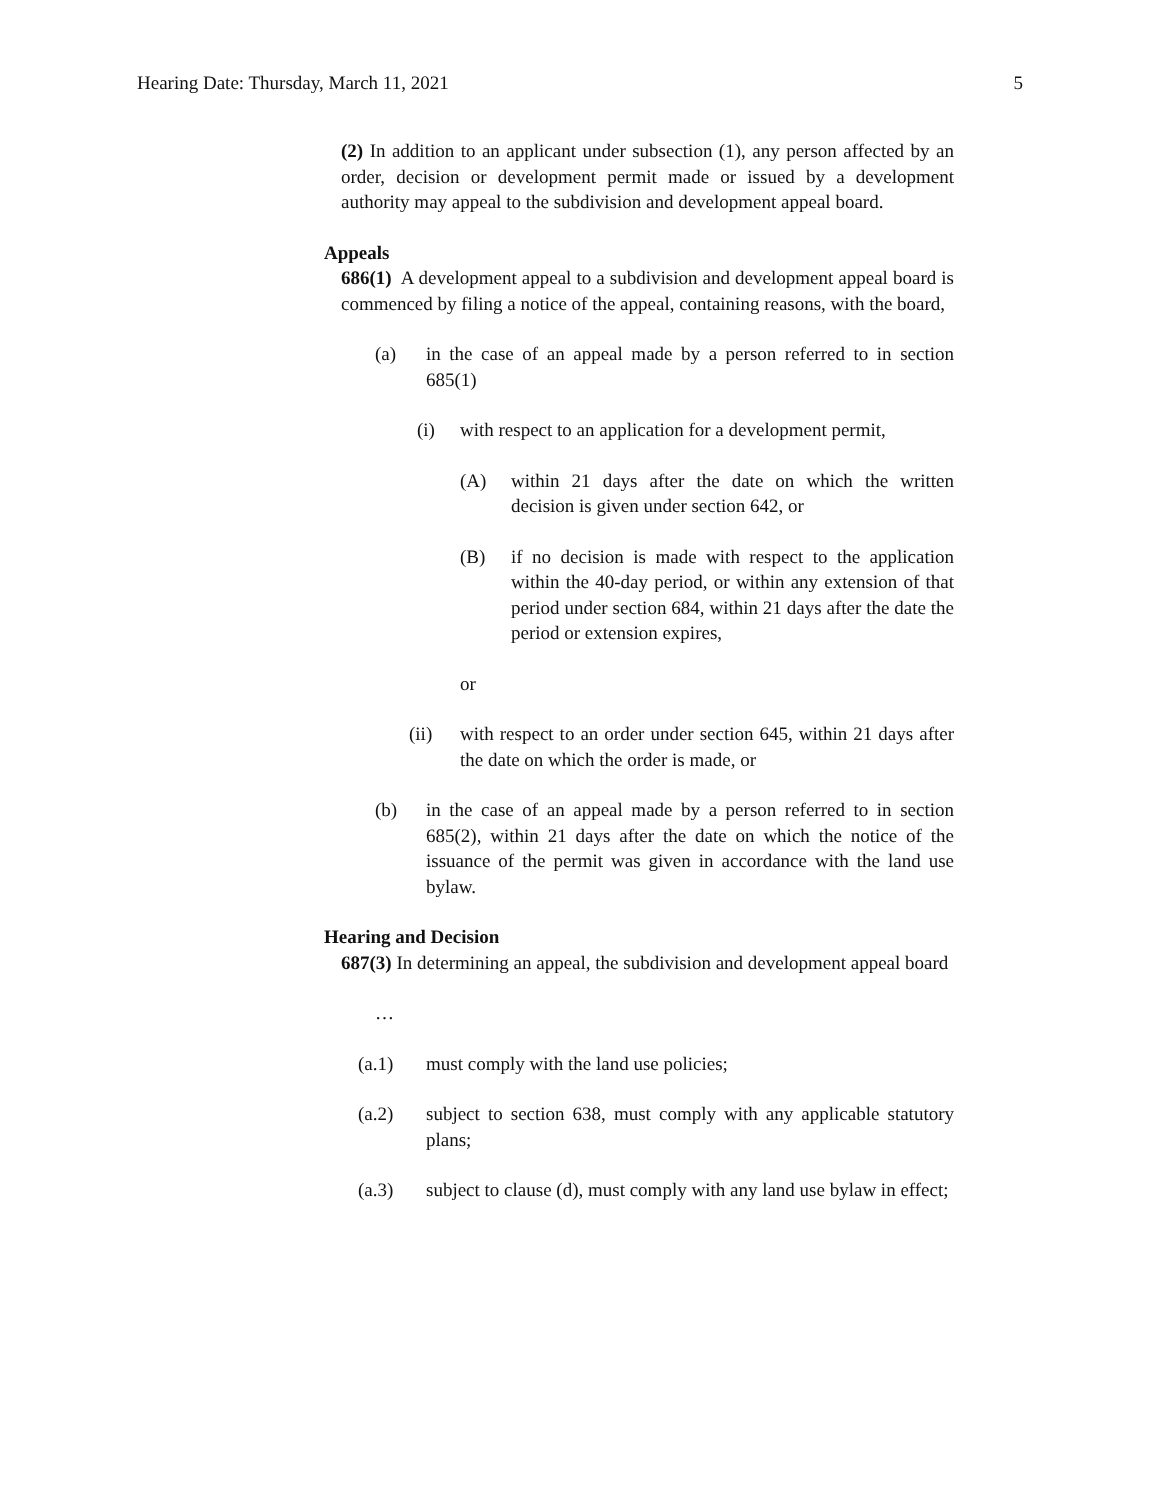Hearing Date: Thursday, March 11, 2021 5
(2) In addition to an applicant under subsection (1), any person affected by an order, decision or development permit made or issued by a development authority may appeal to the subdivision and development appeal board.
Appeals
686(1) A development appeal to a subdivision and development appeal board is commenced by filing a notice of the appeal, containing reasons, with the board,
(a) in the case of an appeal made by a person referred to in section 685(1)
(i) with respect to an application for a development permit,
(A) within 21 days after the date on which the written decision is given under section 642, or
(B) if no decision is made with respect to the application within the 40-day period, or within any extension of that period under section 684, within 21 days after the date the period or extension expires,
or
(ii) with respect to an order under section 645, within 21 days after the date on which the order is made, or
(b) in the case of an appeal made by a person referred to in section 685(2), within 21 days after the date on which the notice of the issuance of the permit was given in accordance with the land use bylaw.
Hearing and Decision
687(3) In determining an appeal, the subdivision and development appeal board
…
(a.1) must comply with the land use policies;
(a.2) subject to section 638, must comply with any applicable statutory plans;
(a.3) subject to clause (d), must comply with any land use bylaw in effect;